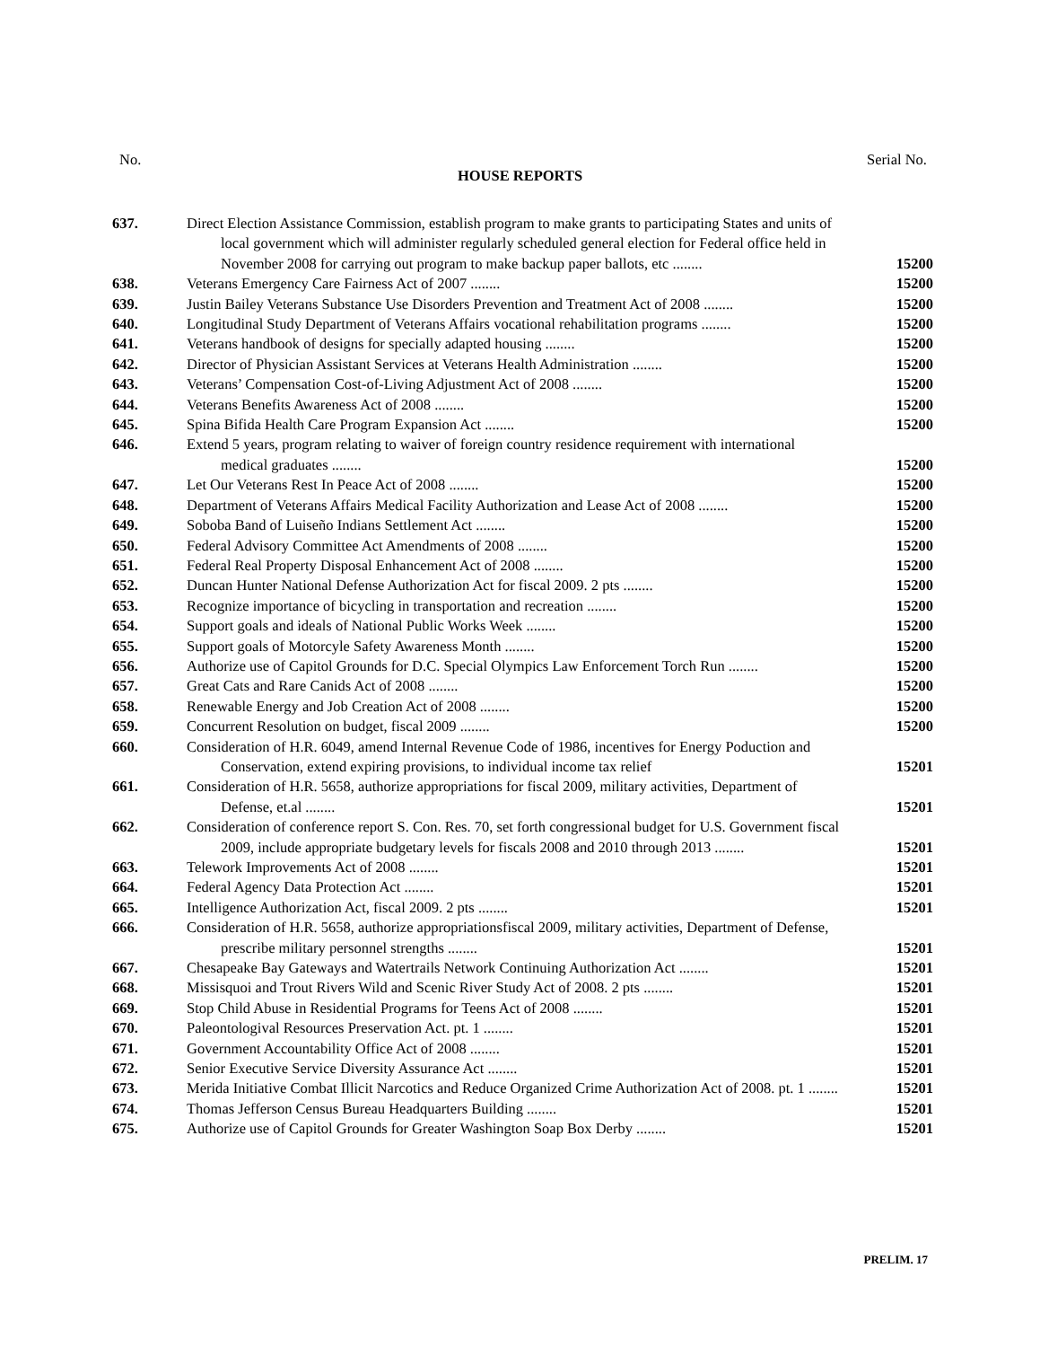No. Serial No.
HOUSE REPORTS
| 637. | Direct Election Assistance Commission, establish program to make grants to participating States and units of local government which will administer regularly scheduled general election for Federal office held in November 2008 for carrying out program to make backup paper ballots, etc ........ | 15200 |
| 638. | Veterans Emergency Care Fairness Act of 2007 ........ | 15200 |
| 639. | Justin Bailey Veterans Substance Use Disorders Prevention and Treatment Act of 2008 ........ | 15200 |
| 640. | Longitudinal Study Department of Veterans Affairs vocational rehabilitation programs ........ | 15200 |
| 641. | Veterans handbook of designs for specially adapted housing ........ | 15200 |
| 642. | Director of Physician Assistant Services at Veterans Health Administration ........ | 15200 |
| 643. | Veterans’ Compensation Cost-of-Living Adjustment Act of 2008 ........ | 15200 |
| 644. | Veterans Benefits Awareness Act of 2008 ........ | 15200 |
| 645. | Spina Bifida Health Care Program Expansion Act ........ | 15200 |
| 646. | Extend 5 years, program relating to waiver of foreign country residence requirement with international medical graduates ........ | 15200 |
| 647. | Let Our Veterans Rest In Peace Act of 2008 ........ | 15200 |
| 648. | Department of Veterans Affairs Medical Facility Authorization and Lease Act of 2008 ........ | 15200 |
| 649. | Soboba Band of Luiseño Indians Settlement Act ........ | 15200 |
| 650. | Federal Advisory Committee Act Amendments of 2008 ........ | 15200 |
| 651. | Federal Real Property Disposal Enhancement Act of 2008 ........ | 15200 |
| 652. | Duncan Hunter National Defense Authorization Act for fiscal 2009. 2 pts ........ | 15200 |
| 653. | Recognize importance of bicycling in transportation and recreation ........ | 15200 |
| 654. | Support goals and ideals of National Public Works Week ........ | 15200 |
| 655. | Support goals of Motorcyle Safety Awareness Month ........ | 15200 |
| 656. | Authorize use of Capitol Grounds for D.C. Special Olympics Law Enforcement Torch Run ........ | 15200 |
| 657. | Great Cats and Rare Canids Act of 2008 ........ | 15200 |
| 658. | Renewable Energy and Job Creation Act of 2008 ........ | 15200 |
| 659. | Concurrent Resolution on budget, fiscal 2009 ........ | 15200 |
| 660. | Consideration of H.R. 6049, amend Internal Revenue Code of 1986, incentives for Energy Poduction and Conservation, extend expiring provisions, to individual income tax relief | 15201 |
| 661. | Consideration of H.R. 5658, authorize appropriations for fiscal 2009, military activities, Department of Defense, et.al ........ | 15201 |
| 662. | Consideration of conference report S. Con. Res. 70, set forth congressional budget for U.S. Government fiscal 2009, include appropriate budgetary levels for fiscals 2008 and 2010 through 2013 ........ | 15201 |
| 663. | Telework Improvements Act of 2008 ........ | 15201 |
| 664. | Federal Agency Data Protection Act ........ | 15201 |
| 665. | Intelligence Authorization Act, fiscal 2009. 2 pts ........ | 15201 |
| 666. | Consideration of H.R. 5658, authorize appropriationsfiscal 2009, military activities, Department of Defense, prescribe military personnel strengths ........ | 15201 |
| 667. | Chesapeake Bay Gateways and Watertrails Network Continuing Authorization Act ........ | 15201 |
| 668. | Missisquoi and Trout Rivers Wild and Scenic River Study Act of 2008. 2 pts ........ | 15201 |
| 669. | Stop Child Abuse in Residential Programs for Teens Act of 2008 ........ | 15201 |
| 670. | Paleontologival Resources Preservation Act. pt. 1 ........ | 15201 |
| 671. | Government Accountability Office Act of 2008 ........ | 15201 |
| 672. | Senior Executive Service Diversity Assurance Act ........ | 15201 |
| 673. | Merida Initiative Combat Illicit Narcotics and Reduce Organized Crime Authorization Act of 2008. pt. 1 ........ | 15201 |
| 674. | Thomas Jefferson Census Bureau Headquarters Building ........ | 15201 |
| 675. | Authorize use of Capitol Grounds for Greater Washington Soap Box Derby ........ | 15201 |
PRELIM. 17